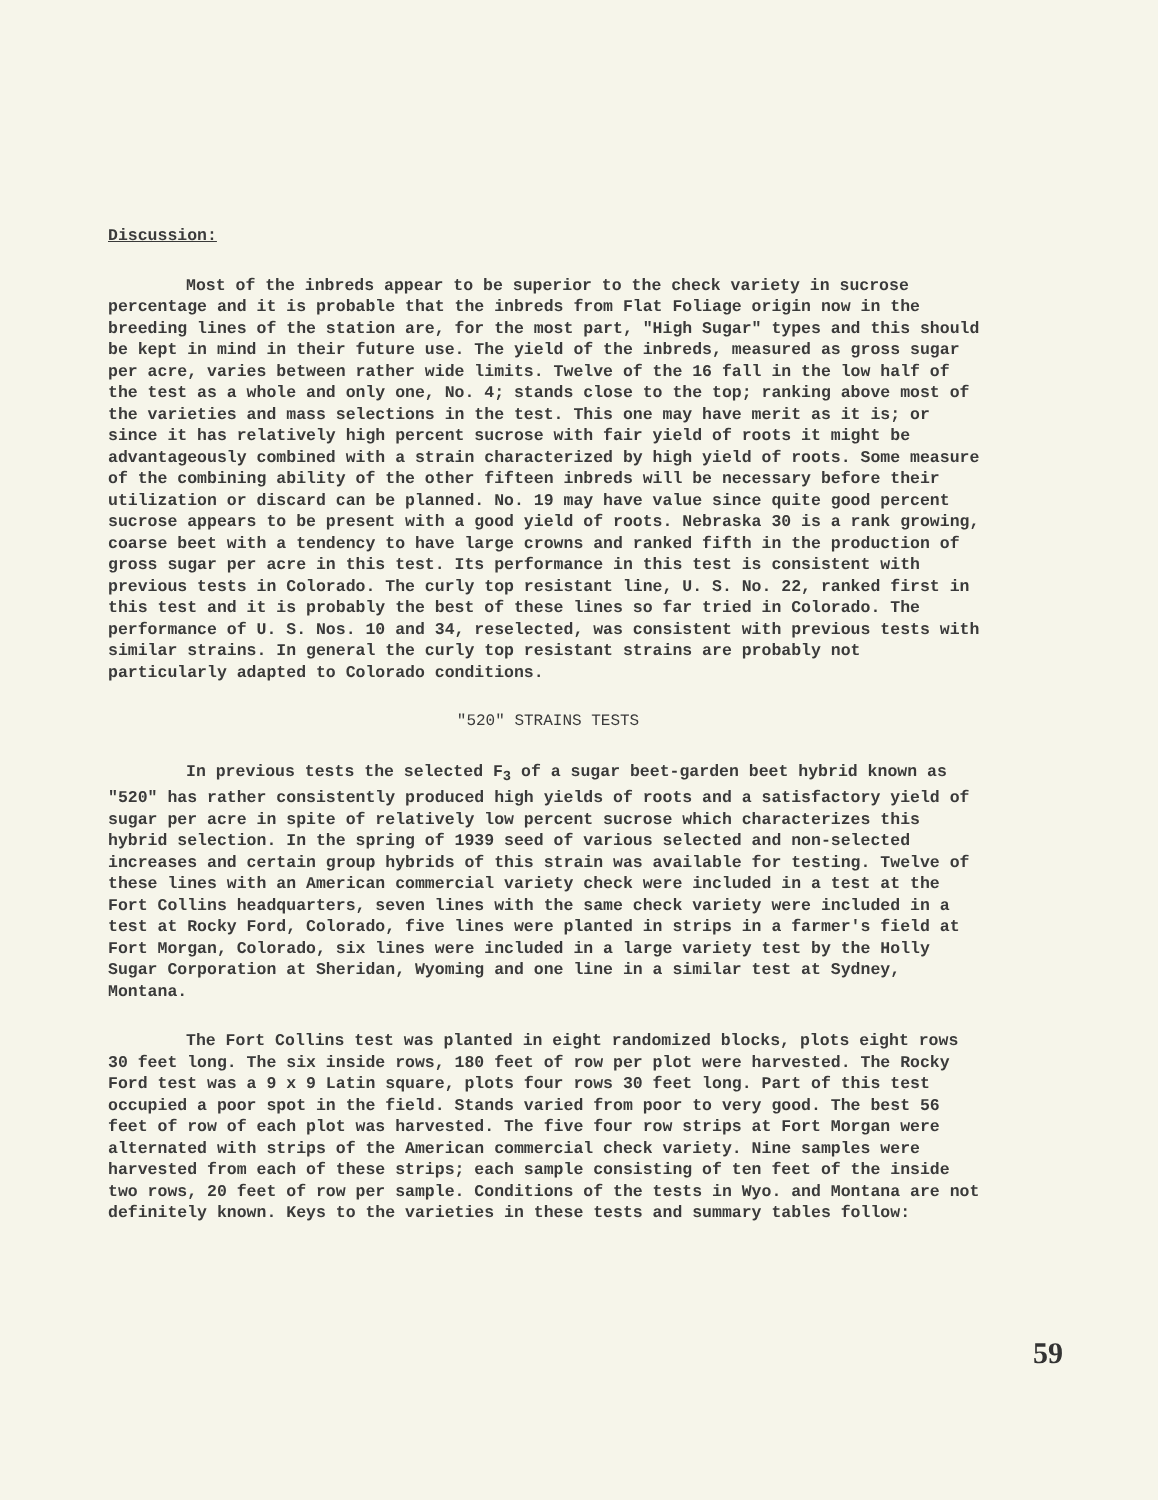Discussion:
Most of the inbreds appear to be superior to the check variety in sucrose percentage and it is probable that the inbreds from Flat Foliage origin now in the breeding lines of the station are, for the most part, "High Sugar" types and this should be kept in mind in their future use. The yield of the inbreds, measured as gross sugar per acre, varies between rather wide limits. Twelve of the 16 fall in the low half of the test as a whole and only one, No. 4; stands close to the top; ranking above most of the varieties and mass selections in the test. This one may have merit as it is; or since it has relatively high percent sucrose with fair yield of roots it might be advantageously combined with a strain characterized by high yield of roots. Some measure of the combining ability of the other fifteen inbreds will be necessary before their utilization or discard can be planned. No. 19 may have value since quite good percent sucrose appears to be present with a good yield of roots. Nebraska 30 is a rank growing, coarse beet with a tendency to have large crowns and ranked fifth in the production of gross sugar per acre in this test. Its performance in this test is consistent with previous tests in Colorado. The curly top resistant line, U. S. No. 22, ranked first in this test and it is probably the best of these lines so far tried in Colorado. The performance of U. S. Nos. 10 and 34, reselected, was consistent with previous tests with similar strains. In general the curly top resistant strains are probably not particularly adapted to Colorado conditions.
"520" STRAINS TESTS
In previous tests the selected F<sub>3</sub> of a sugar beet-garden beet hybrid known as "520" has rather consistently produced high yields of roots and a satisfactory yield of sugar per acre in spite of relatively low percent sucrose which characterizes this hybrid selection. In the spring of 1939 seed of various selected and non-selected increases and certain group hybrids of this strain was available for testing. Twelve of these lines with an American commercial variety check were included in a test at the Fort Collins headquarters, seven lines with the same check variety were included in a test at Rocky Ford, Colorado, five lines were planted in strips in a farmer's field at Fort Morgan, Colorado, six lines were included in a large variety test by the Holly Sugar Corporation at Sheridan, Wyoming and one line in a similar test at Sydney, Montana.
The Fort Collins test was planted in eight randomized blocks, plots eight rows 30 feet long. The six inside rows, 180 feet of row per plot were harvested. The Rocky Ford test was a 9 x 9 Latin square, plots four rows 30 feet long. Part of this test occupied a poor spot in the field. Stands varied from poor to very good. The best 56 feet of row of each plot was harvested. The five four row strips at Fort Morgan were alternated with strips of the American commercial check variety. Nine samples were harvested from each of these strips; each sample consisting of ten feet of the inside two rows, 20 feet of row per sample. Conditions of the tests in Wyo. and Montana are not definitely known. Keys to the varieties in these tests and summary tables follow:
59